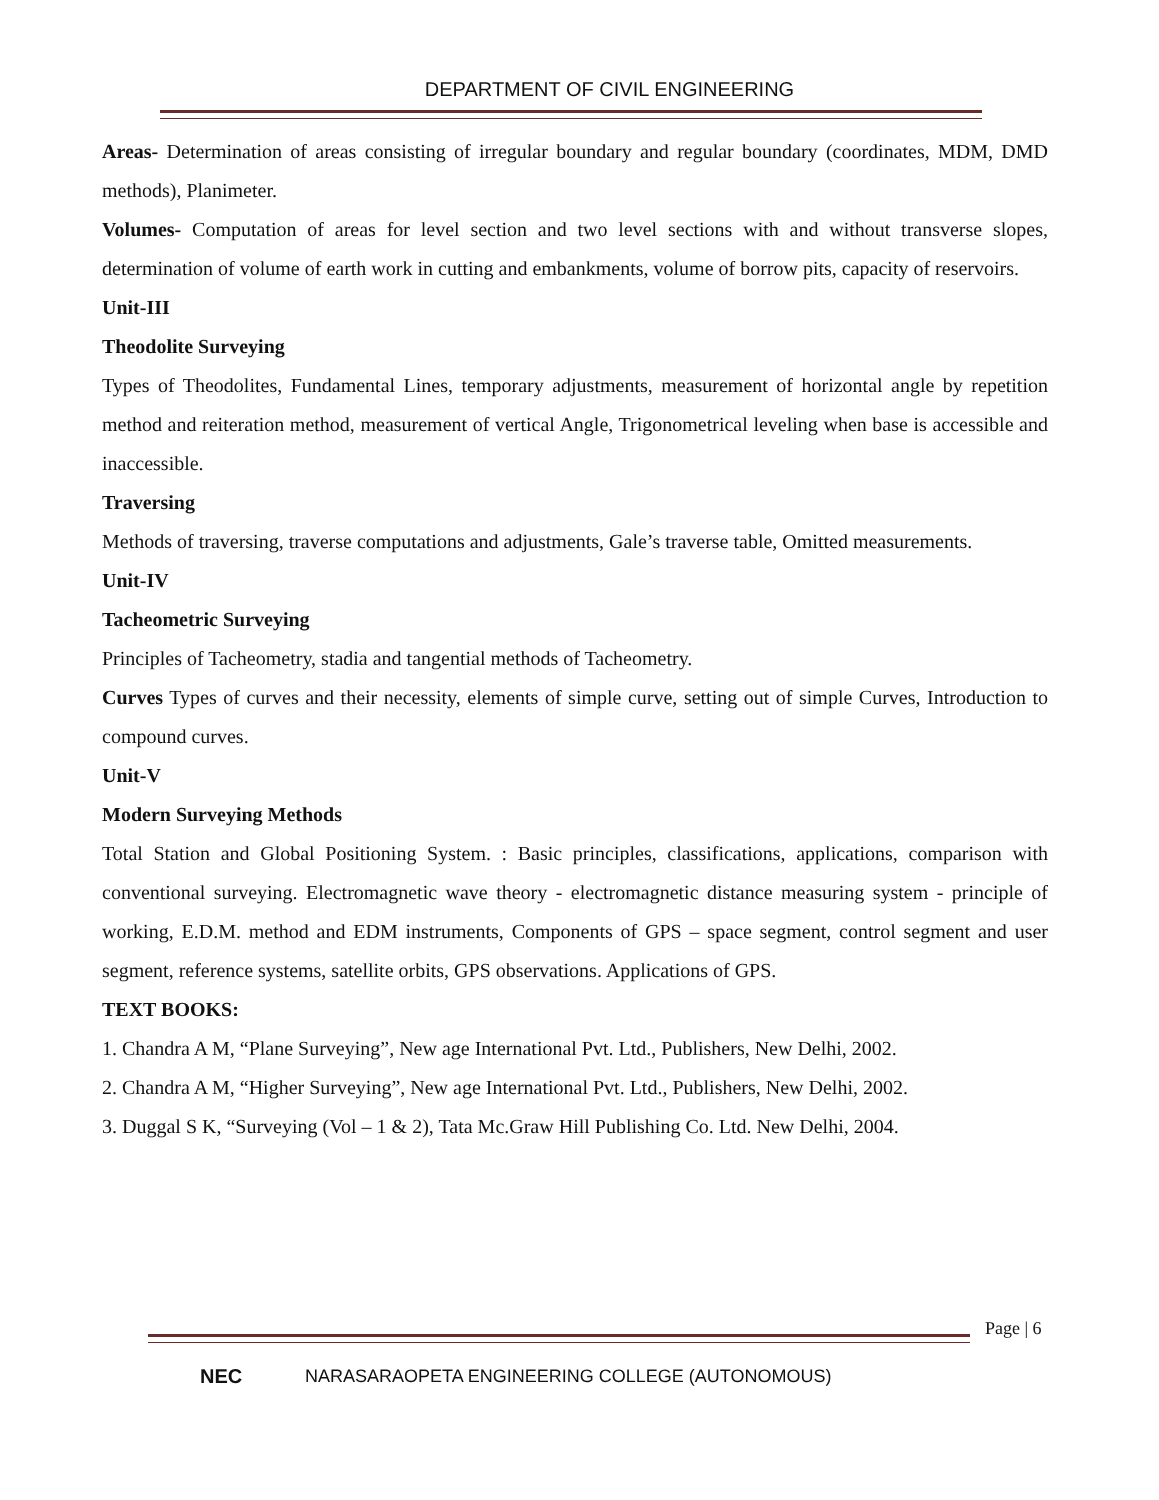DEPARTMENT OF CIVIL ENGINEERING
Areas- Determination of areas consisting of irregular boundary and regular boundary (coordinates, MDM, DMD methods), Planimeter.
Volumes- Computation of areas for level section and two level sections with and without transverse slopes, determination of volume of earth work in cutting and embankments, volume of borrow pits, capacity of reservoirs.
Unit-III
Theodolite Surveying
Types of Theodolites, Fundamental Lines, temporary adjustments, measurement of horizontal angle by repetition method and reiteration method, measurement of vertical Angle, Trigonometrical leveling when base is accessible and inaccessible.
Traversing
Methods of traversing, traverse computations and adjustments, Gale’s traverse table, Omitted measurements.
Unit-IV
Tacheometric Surveying
Principles of Tacheometry, stadia and tangential methods of Tacheometry.
Curves Types of curves and their necessity, elements of simple curve, setting out of simple Curves, Introduction to compound curves.
Unit-V
Modern Surveying Methods
Total Station and Global Positioning System. : Basic principles, classifications, applications, comparison with conventional surveying. Electromagnetic wave theory - electromagnetic distance measuring system - principle of working, E.D.M. method and EDM instruments, Components of GPS – space segment, control segment and user segment, reference systems, satellite orbits, GPS observations. Applications of GPS.
TEXT BOOKS:
1. Chandra A M, “Plane Surveying”, New age International Pvt. Ltd., Publishers, New Delhi, 2002.
2. Chandra A M, “Higher Surveying”, New age International Pvt. Ltd., Publishers, New Delhi, 2002.
3. Duggal S K, “Surveying (Vol – 1 & 2), Tata Mc.Graw Hill Publishing Co. Ltd. New Delhi, 2004.
Page | 6
NEC
NARASARAOPETA ENGINEERING COLLEGE (AUTONOMOUS)